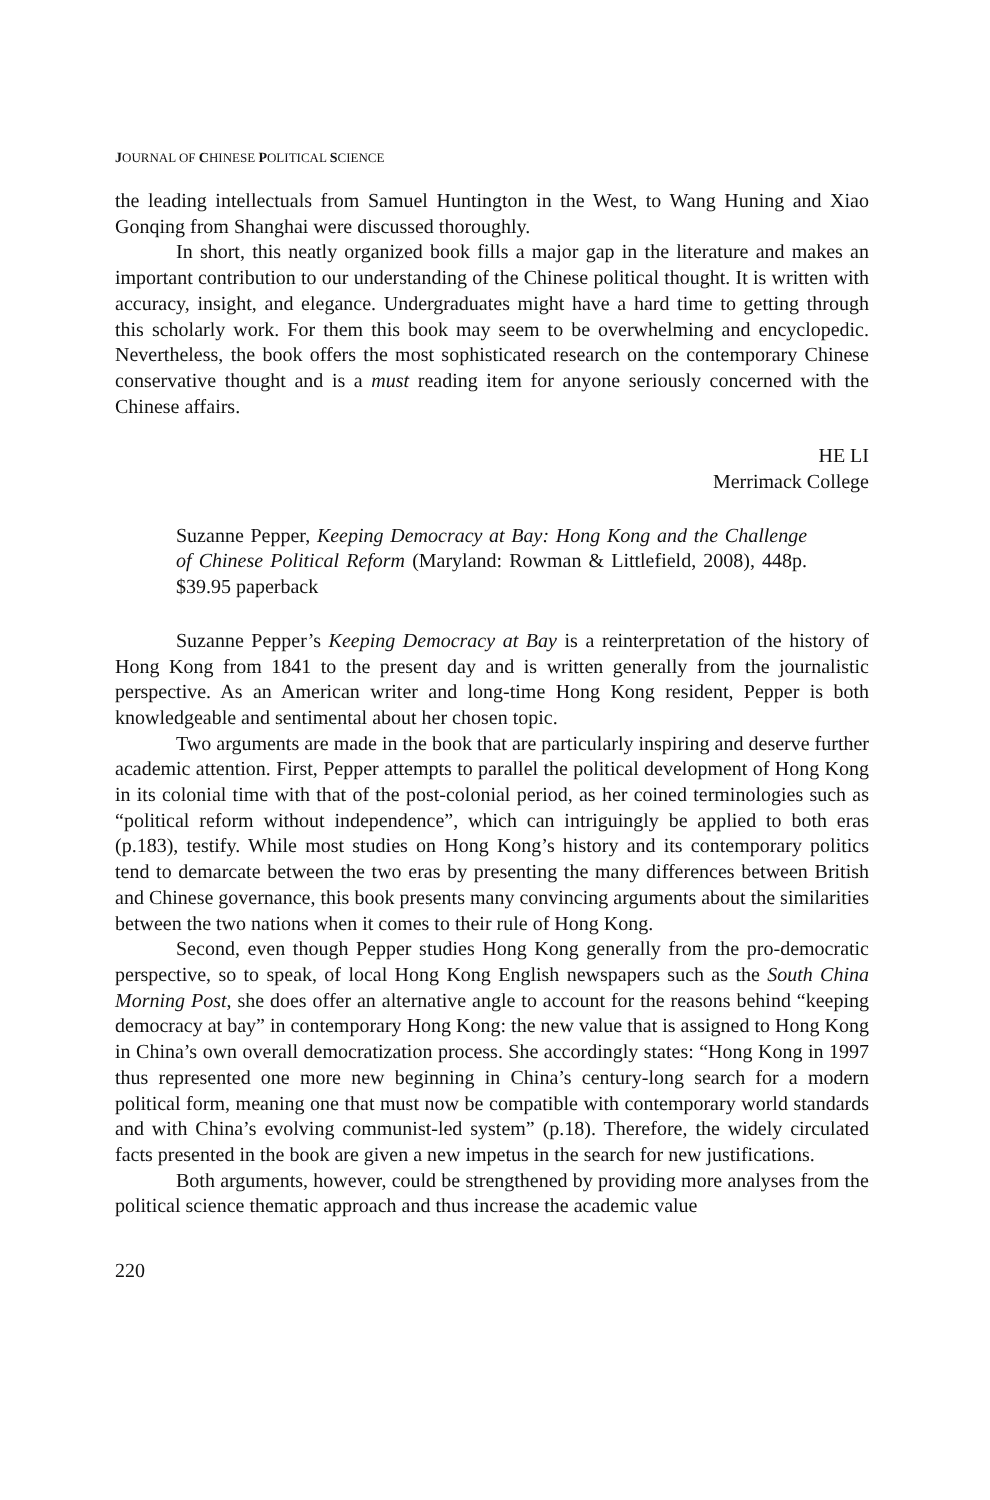JOURNAL OF CHINESE POLITICAL SCIENCE
the leading intellectuals from Samuel Huntington in the West, to Wang Huning and Xiao Gonqing from Shanghai were discussed thoroughly.
In short, this neatly organized book fills a major gap in the literature and makes an important contribution to our understanding of the Chinese political thought. It is written with accuracy, insight, and elegance. Undergraduates might have a hard time to getting through this scholarly work. For them this book may seem to be overwhelming and encyclopedic. Nevertheless, the book offers the most sophisticated research on the contemporary Chinese conservative thought and is a must reading item for anyone seriously concerned with the Chinese affairs.
HE LI
Merrimack College
Suzanne Pepper, Keeping Democracy at Bay: Hong Kong and the Challenge of Chinese Political Reform (Maryland: Rowman & Littlefield, 2008), 448p. $39.95 paperback
Suzanne Pepper’s Keeping Democracy at Bay is a reinterpretation of the history of Hong Kong from 1841 to the present day and is written generally from the journalistic perspective. As an American writer and long-time Hong Kong resident, Pepper is both knowledgeable and sentimental about her chosen topic.
Two arguments are made in the book that are particularly inspiring and deserve further academic attention. First, Pepper attempts to parallel the political development of Hong Kong in its colonial time with that of the post-colonial period, as her coined terminologies such as “political reform without independence”, which can intriguingly be applied to both eras (p.183), testify. While most studies on Hong Kong’s history and its contemporary politics tend to demarcate between the two eras by presenting the many differences between British and Chinese governance, this book presents many convincing arguments about the similarities between the two nations when it comes to their rule of Hong Kong.
Second, even though Pepper studies Hong Kong generally from the pro-democratic perspective, so to speak, of local Hong Kong English newspapers such as the South China Morning Post, she does offer an alternative angle to account for the reasons behind “keeping democracy at bay” in contemporary Hong Kong: the new value that is assigned to Hong Kong in China’s own overall democratization process. She accordingly states: “Hong Kong in 1997 thus represented one more new beginning in China’s century-long search for a modern political form, meaning one that must now be compatible with contemporary world standards and with China’s evolving communist-led system” (p.18). Therefore, the widely circulated facts presented in the book are given a new impetus in the search for new justifications.
Both arguments, however, could be strengthened by providing more analyses from the political science thematic approach and thus increase the academic value
220